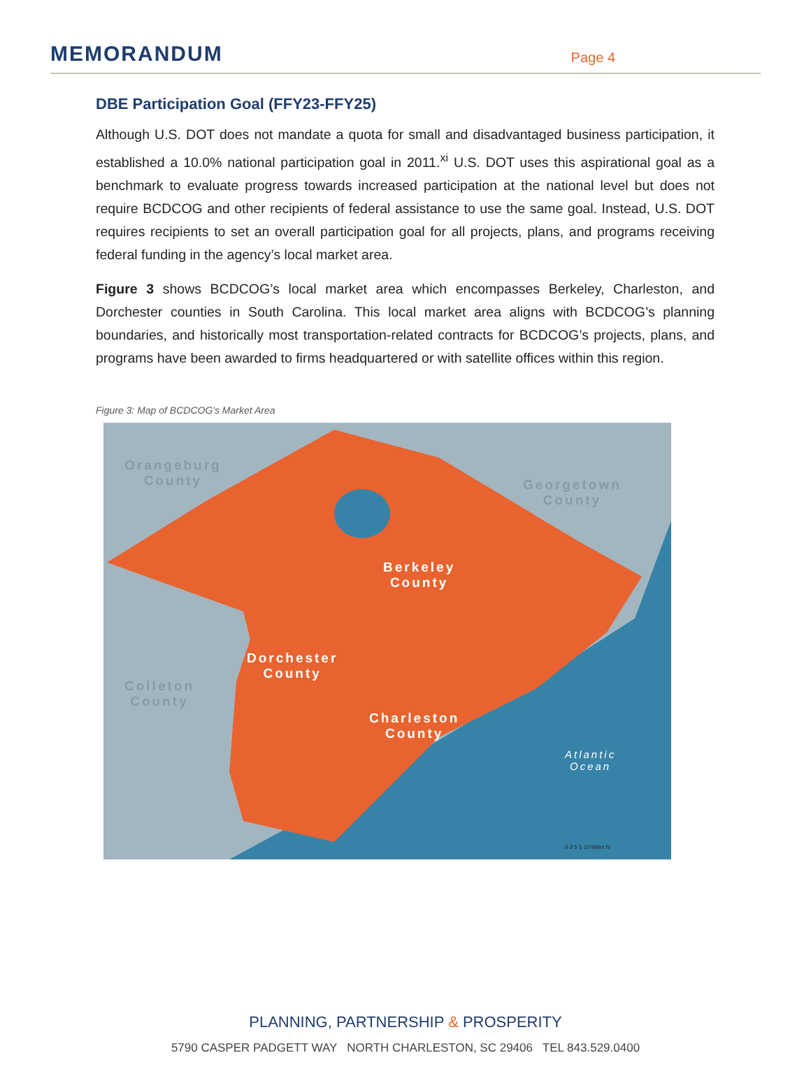MEMORANDUM
Page 4
DBE Participation Goal (FFY23-FFY25)
Although U.S. DOT does not mandate a quota for small and disadvantaged business participation, it established a 10.0% national participation goal in 2011.<sup>xi</sup> U.S. DOT uses this aspirational goal as a benchmark to evaluate progress towards increased participation at the national level but does not require BCDCOG and other recipients of federal assistance to use the same goal. Instead, U.S. DOT requires recipients to set an overall participation goal for all projects, plans, and programs receiving federal funding in the agency’s local market area.
Figure 3 shows BCDCOG’s local market area which encompasses Berkeley, Charleston, and Dorchester counties in South Carolina. This local market area aligns with BCDCOG’s planning boundaries, and historically most transportation-related contracts for BCDCOG’s projects, plans, and programs have been awarded to firms headquartered or with satellite offices within this region.
Figure 3: Map of BCDCOG's Market Area
Orangeburg
County
Georgetown
County
Colleton
County
Berkeley
County
Dorchester
County
Charleston
County
Atlantic
Ocean
0 2.5 5 10 Miles N
PLANNING, PARTNERSHIP & PROSPERITY
5790 CASPER PADGETT WAY NORTH CHARLESTON, SC 29406 TEL 843.529.0400